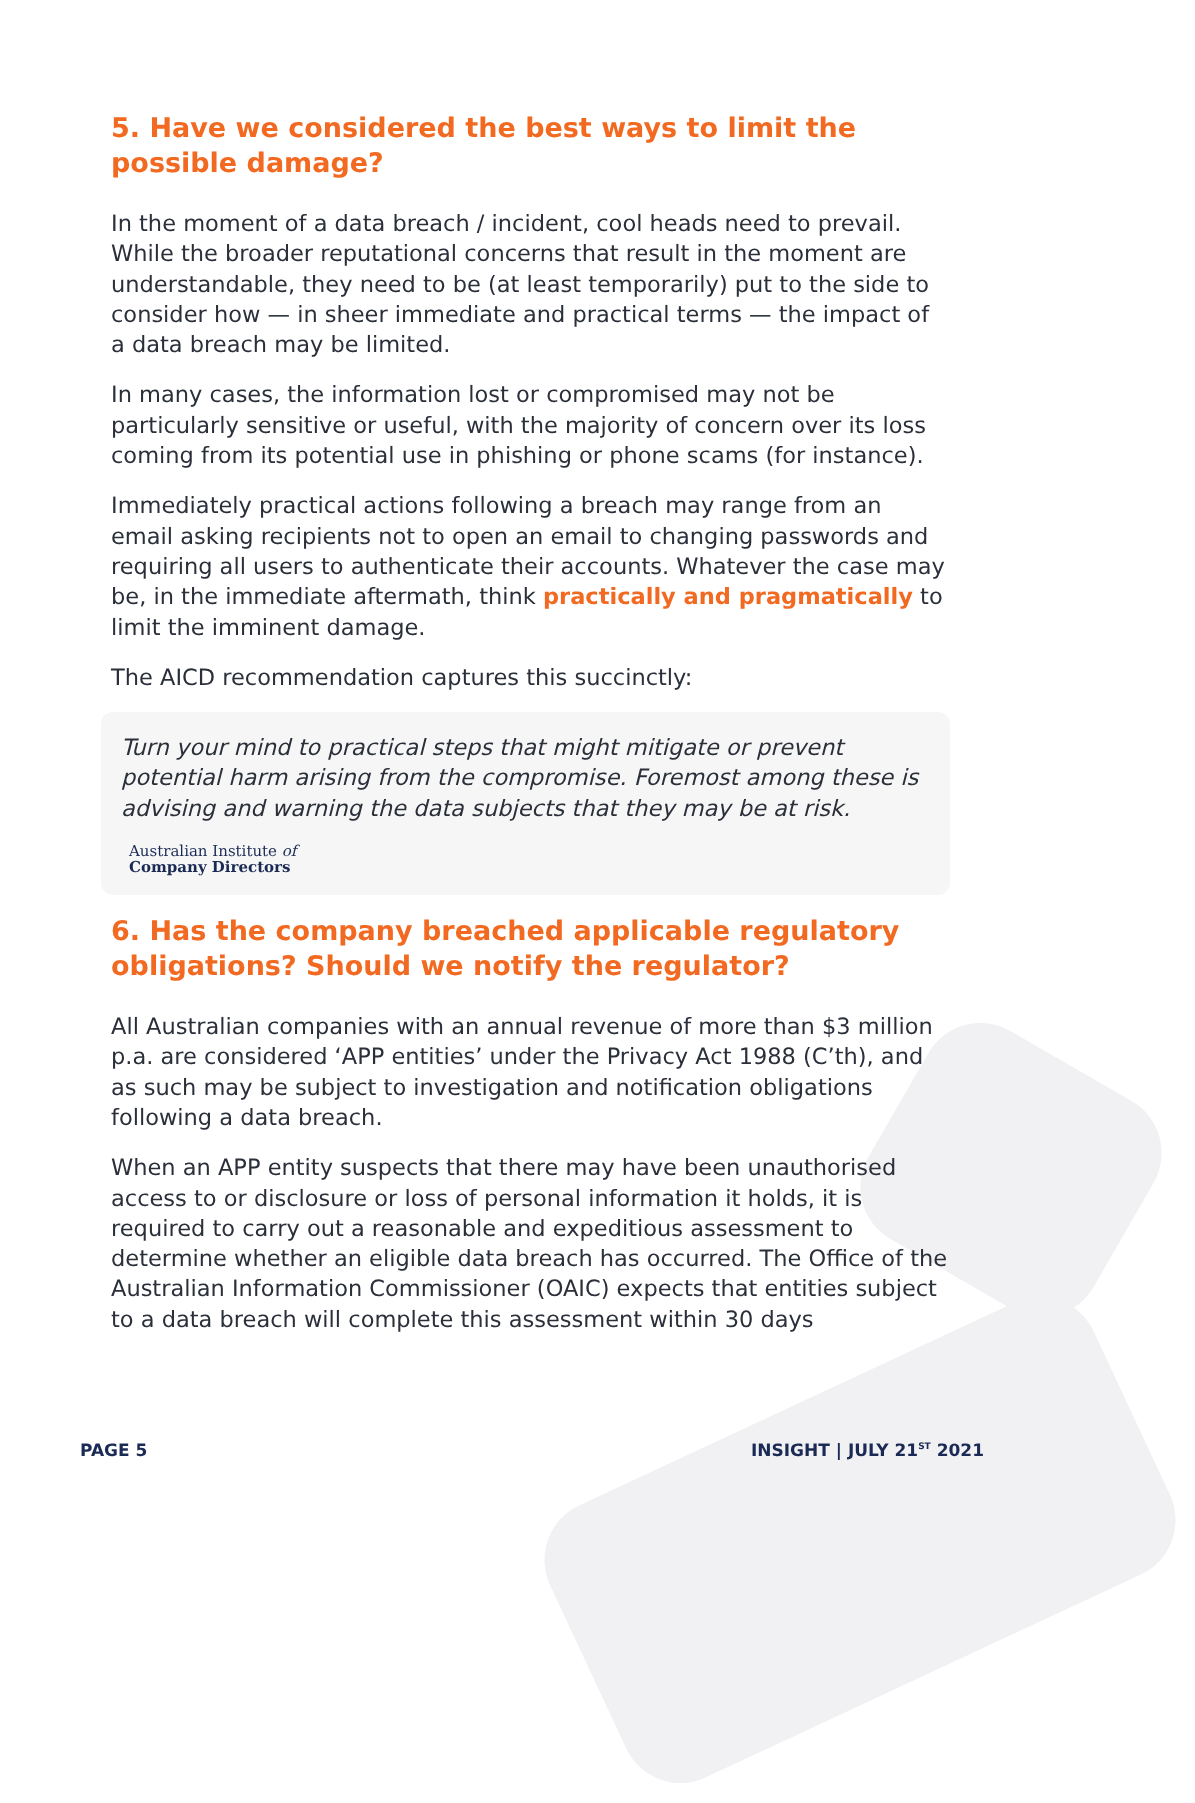5. Have we considered the best ways to limit the possible damage?
In the moment of a data breach / incident, cool heads need to prevail. While the broader reputational concerns that result in the moment are understandable, they need to be (at least temporarily) put to the side to consider how — in sheer immediate and practical terms — the impact of a data breach may be limited.
In many cases, the information lost or compromised may not be particularly sensitive or useful, with the majority of concern over its loss coming from its potential use in phishing or phone scams (for instance).
Immediately practical actions following a breach may range from an email asking recipients not to open an email to changing passwords and requiring all users to authenticate their accounts. Whatever the case may be, in the immediate aftermath, think practically and pragmatically to limit the imminent damage.
The AICD recommendation captures this succinctly:
Turn your mind to practical steps that might mitigate or prevent potential harm arising from the compromise. Foremost among these is advising and warning the data subjects that they may be at risk.
Australian Institute of
Company Directors
6. Has the company breached applicable regulatory obligations? Should we notify the regulator?
All Australian companies with an annual revenue of more than $3 million p.a. are considered ‘APP entities’ under the Privacy Act 1988 (C’th), and as such may be subject to investigation and notification obligations following a data breach.
When an APP entity suspects that there may have been unauthorised access to or disclosure or loss of personal information it holds, it is required to carry out a reasonable and expeditious assessment to determine whether an eligible data breach has occurred. The Office of the Australian Information Commissioner (OAIC) expects that entities subject to a data breach will complete this assessment within 30 days
PAGE 5 INSIGHT | JULY 21<sup>ST</sup> 2021